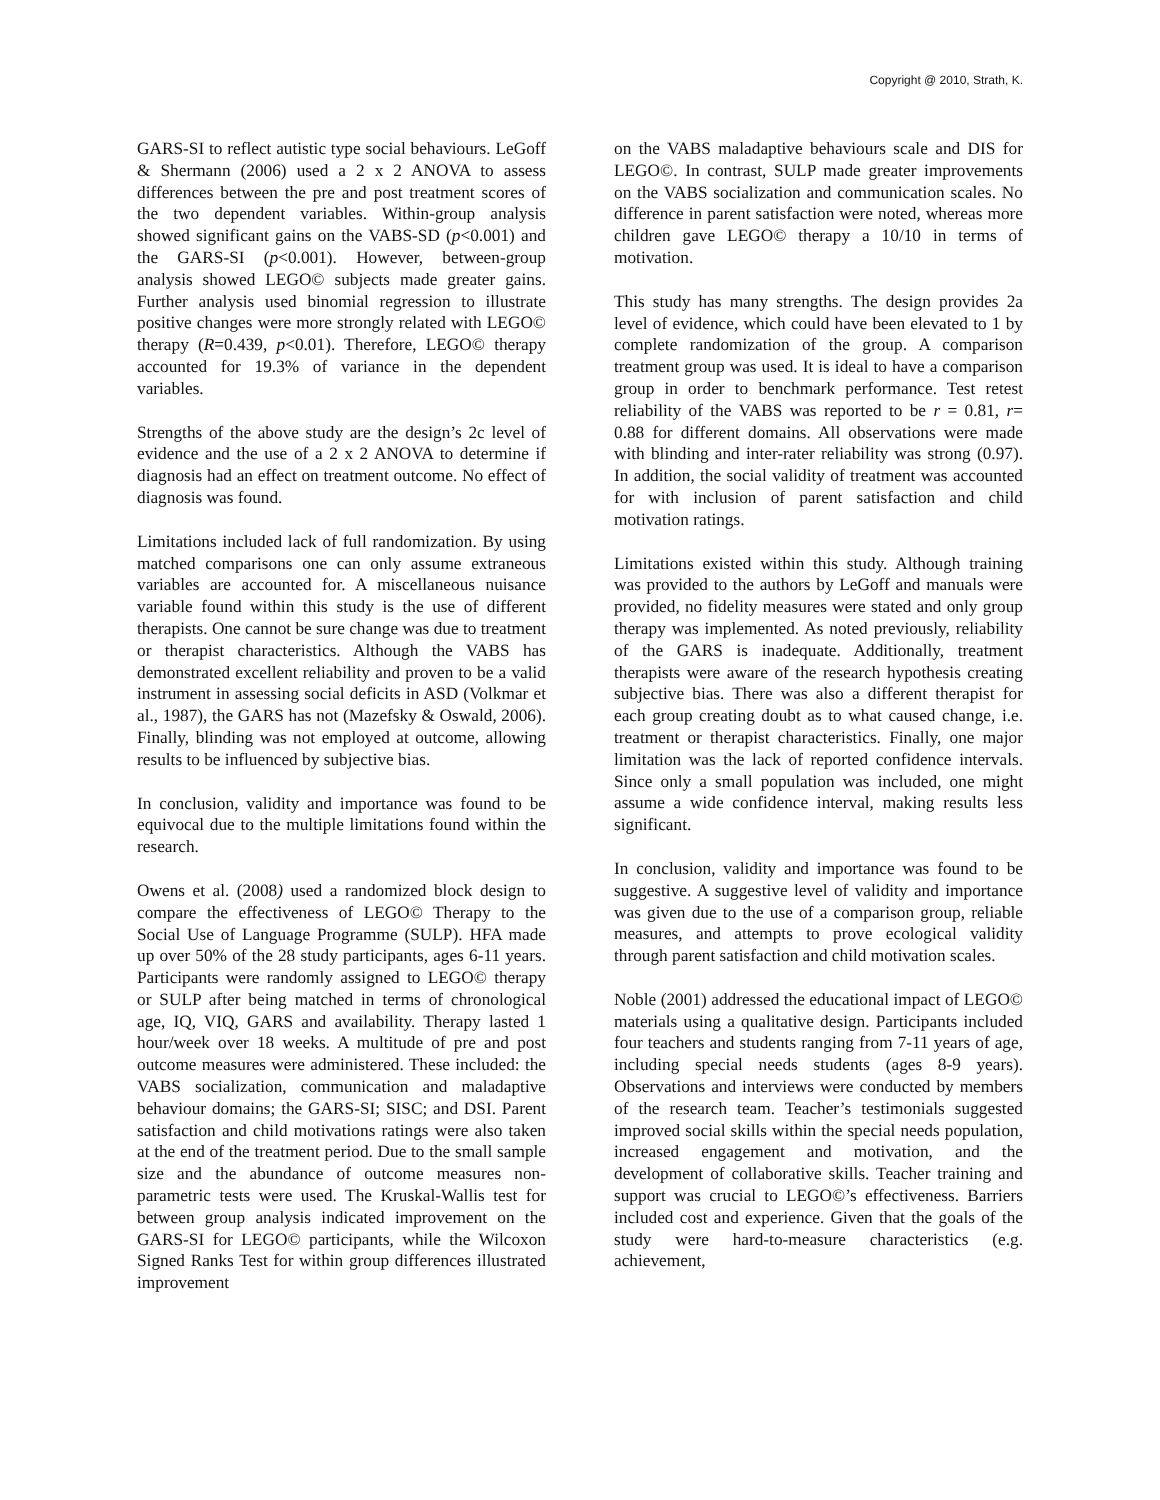Copyright @ 2010, Strath, K.
GARS-SI to reflect autistic type social behaviours. LeGoff & Shermann (2006) used a 2 x 2 ANOVA to assess differences between the pre and post treatment scores of the two dependent variables. Within-group analysis showed significant gains on the VABS-SD (p<0.001) and the GARS-SI (p<0.001). However, between-group analysis showed LEGO© subjects made greater gains. Further analysis used binomial regression to illustrate positive changes were more strongly related with LEGO© therapy (R=0.439, p<0.01). Therefore, LEGO© therapy accounted for 19.3% of variance in the dependent variables.
Strengths of the above study are the design’s 2c level of evidence and the use of a 2 x 2 ANOVA to determine if diagnosis had an effect on treatment outcome. No effect of diagnosis was found.
Limitations included lack of full randomization. By using matched comparisons one can only assume extraneous variables are accounted for. A miscellaneous nuisance variable found within this study is the use of different therapists. One cannot be sure change was due to treatment or therapist characteristics. Although the VABS has demonstrated excellent reliability and proven to be a valid instrument in assessing social deficits in ASD (Volkmar et al., 1987), the GARS has not (Mazefsky & Oswald, 2006). Finally, blinding was not employed at outcome, allowing results to be influenced by subjective bias.
In conclusion, validity and importance was found to be equivocal due to the multiple limitations found within the research.
Owens et al. (2008) used a randomized block design to compare the effectiveness of LEGO© Therapy to the Social Use of Language Programme (SULP). HFA made up over 50% of the 28 study participants, ages 6-11 years. Participants were randomly assigned to LEGO© therapy or SULP after being matched in terms of chronological age, IQ, VIQ, GARS and availability. Therapy lasted 1 hour/week over 18 weeks. A multitude of pre and post outcome measures were administered. These included: the VABS socialization, communication and maladaptive behaviour domains; the GARS-SI; SISC; and DSI. Parent satisfaction and child motivations ratings were also taken at the end of the treatment period. Due to the small sample size and the abundance of outcome measures non-parametric tests were used. The Kruskal-Wallis test for between group analysis indicated improvement on the GARS-SI for LEGO© participants, while the Wilcoxon Signed Ranks Test for within group differences illustrated improvement
on the VABS maladaptive behaviours scale and DIS for LEGO©. In contrast, SULP made greater improvements on the VABS socialization and communication scales. No difference in parent satisfaction were noted, whereas more children gave LEGO© therapy a 10/10 in terms of motivation.
This study has many strengths. The design provides 2a level of evidence, which could have been elevated to 1 by complete randomization of the group. A comparison treatment group was used. It is ideal to have a comparison group in order to benchmark performance. Test retest reliability of the VABS was reported to be r = 0.81, r= 0.88 for different domains. All observations were made with blinding and inter-rater reliability was strong (0.97). In addition, the social validity of treatment was accounted for with inclusion of parent satisfaction and child motivation ratings.
Limitations existed within this study. Although training was provided to the authors by LeGoff and manuals were provided, no fidelity measures were stated and only group therapy was implemented. As noted previously, reliability of the GARS is inadequate. Additionally, treatment therapists were aware of the research hypothesis creating subjective bias. There was also a different therapist for each group creating doubt as to what caused change, i.e. treatment or therapist characteristics. Finally, one major limitation was the lack of reported confidence intervals. Since only a small population was included, one might assume a wide confidence interval, making results less significant.
In conclusion, validity and importance was found to be suggestive. A suggestive level of validity and importance was given due to the use of a comparison group, reliable measures, and attempts to prove ecological validity through parent satisfaction and child motivation scales.
Noble (2001) addressed the educational impact of LEGO© materials using a qualitative design. Participants included four teachers and students ranging from 7-11 years of age, including special needs students (ages 8-9 years). Observations and interviews were conducted by members of the research team. Teacher’s testimonials suggested improved social skills within the special needs population, increased engagement and motivation, and the development of collaborative skills. Teacher training and support was crucial to LEGO©’s effectiveness. Barriers included cost and experience. Given that the goals of the study were hard-to-measure characteristics (e.g. achievement,